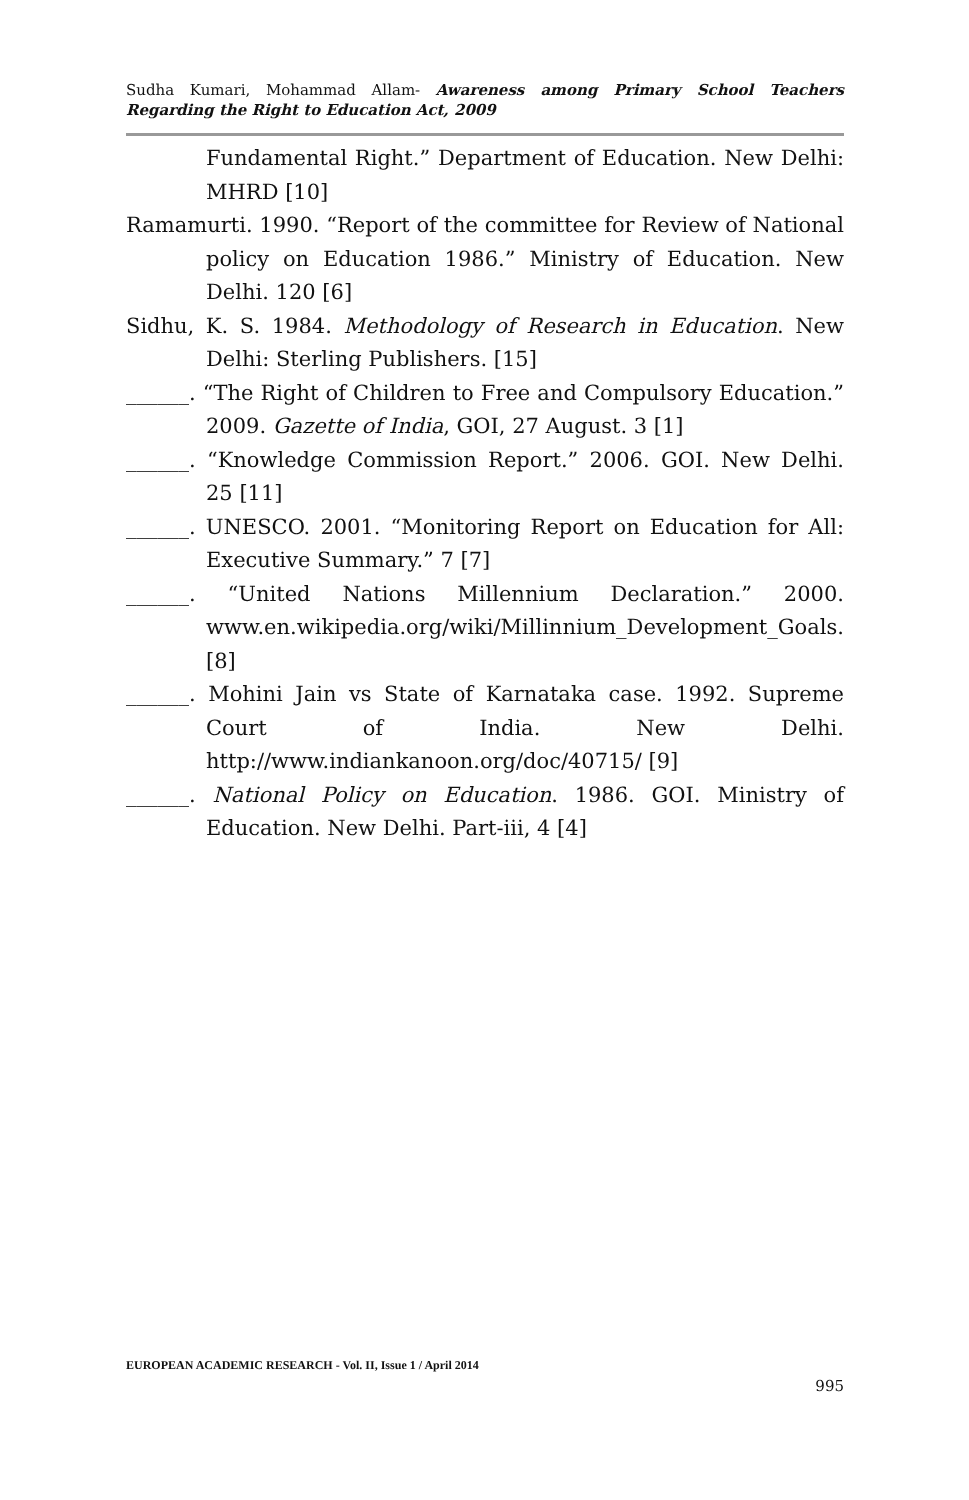Sudha Kumari, Mohammad Allam- Awareness among Primary School Teachers Regarding the Right to Education Act, 2009
Fundamental Right.” Department of Education. New Delhi: MHRD [10]
Ramamurti. 1990. “Report of the committee for Review of National policy on Education 1986.” Ministry of Education. New Delhi. 120 [6]
Sidhu, K. S. 1984. Methodology of Research in Education. New Delhi: Sterling Publishers. [15]
______. “The Right of Children to Free and Compulsory Education.” 2009. Gazette of India, GOI, 27 August. 3 [1]
______. “Knowledge Commission Report.” 2006. GOI. New Delhi. 25 [11]
______. UNESCO. 2001. “Monitoring Report on Education for All: Executive Summary.” 7 [7]
______. “United Nations Millennium Declaration.” 2000. www.en.wikipedia.org/wiki/Millinnium_Development_Goals. [8]
______. Mohini Jain vs State of Karnataka case. 1992. Supreme Court of India. New Delhi. http://www.indiankanoon.org/doc/40715/ [9]
______. National Policy on Education. 1986. GOI. Ministry of Education. New Delhi. Part-iii, 4 [4]
EUROPEAN ACADEMIC RESEARCH - Vol. II, Issue 1 / April 2014
995